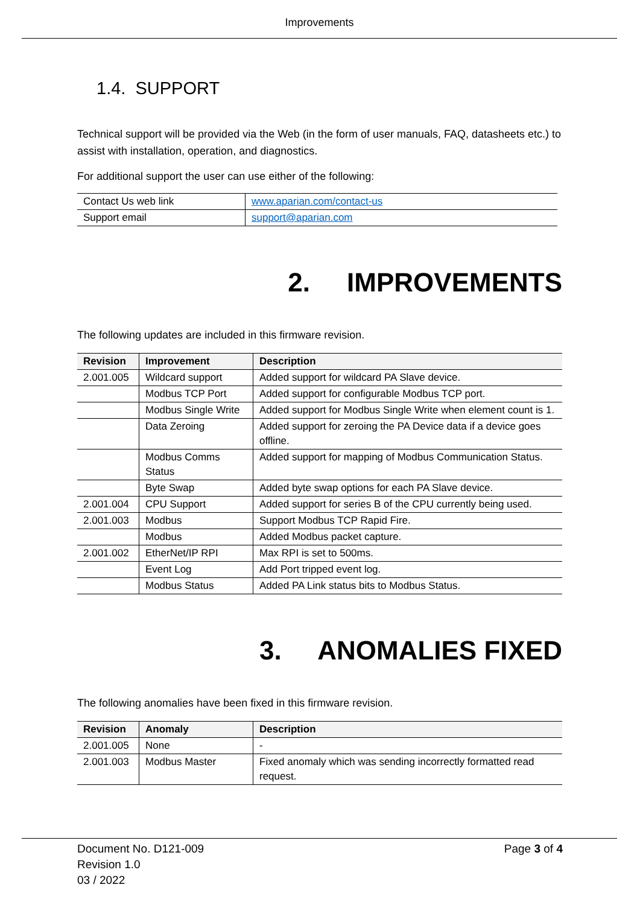Improvements
1.4. SUPPORT
Technical support will be provided via the Web (in the form of user manuals, FAQ, datasheets etc.) to assist with installation, operation, and diagnostics.
For additional support the user can use either of the following:
| Contact Us web link | www.aparian.com/contact-us |
| Support email | support@aparian.com |
2. IMPROVEMENTS
The following updates are included in this firmware revision.
| Revision | Improvement | Description |
| --- | --- | --- |
| 2.001.005 | Wildcard support | Added support for wildcard PA Slave device. |
| | Modbus TCP Port | Added support for configurable Modbus TCP port. |
| | Modbus Single Write | Added support for Modbus Single Write when element count is 1. |
| | Data Zeroing | Added support for zeroing the PA Device data if a device goes offline. |
| | Modbus Comms Status | Added support for mapping of Modbus Communication Status. |
| | Byte Swap | Added byte swap options for each PA Slave device. |
| 2.001.004 | CPU Support | Added support for series B of the CPU currently being used. |
| 2.001.003 | Modbus | Support Modbus TCP Rapid Fire. |
| | Modbus | Added Modbus packet capture. |
| 2.001.002 | EtherNet/IP RPI | Max RPI is set to 500ms. |
| | Event Log | Add Port tripped event log. |
| | Modbus Status | Added PA Link status bits to Modbus Status. |
3. ANOMALIES FIXED
The following anomalies have been fixed in this firmware revision.
| Revision | Anomaly | Description |
| --- | --- | --- |
| 2.001.005 | None | - |
| 2.001.003 | Modbus Master | Fixed anomaly which was sending incorrectly formatted read request. |
Document No. D121-009
Revision 1.0
03 / 2022
Page 3 of 4